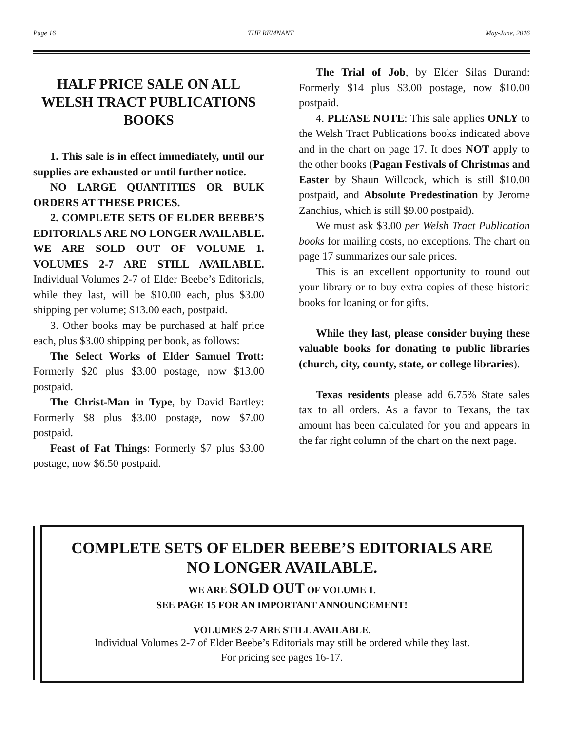Page 16 THE REMNANT May-June, 2016
HALF PRICE SALE ON ALL WELSH TRACT PUBLICATIONS BOOKS
1. This sale is in effect immediately, until our supplies are exhausted or until further notice.
NO LARGE QUANTITIES OR BULK ORDERS AT THESE PRICES.
2. COMPLETE SETS OF ELDER BEEBE’S EDITORIALS ARE NO LONGER AVAILABLE. WE ARE SOLD OUT OF VOLUME 1. VOLUMES 2-7 ARE STILL AVAILABLE. Individual Volumes 2-7 of Elder Beebe’s Editorials, while they last, will be $10.00 each, plus $3.00 shipping per volume; $13.00 each, postpaid.
3. Other books may be purchased at half price each, plus $3.00 shipping per book, as follows:
The Select Works of Elder Samuel Trott: Formerly $20 plus $3.00 postage, now $13.00 postpaid.
The Christ-Man in Type, by David Bartley: Formerly $8 plus $3.00 postage, now $7.00 postpaid.
Feast of Fat Things: Formerly $7 plus $3.00 postage, now $6.50 postpaid.
The Trial of Job, by Elder Silas Durand: Formerly $14 plus $3.00 postage, now $10.00 postpaid.
4. PLEASE NOTE: This sale applies ONLY to the Welsh Tract Publications books indicated above and in the chart on page 17. It does NOT apply to the other books (Pagan Festivals of Christmas and Easter by Shaun Willcock, which is still $10.00 postpaid, and Absolute Predestination by Jerome Zanchius, which is still $9.00 postpaid).
We must ask $3.00 per Welsh Tract Publication books for mailing costs, no exceptions. The chart on page 17 summarizes our sale prices.
This is an excellent opportunity to round out your library or to buy extra copies of these historic books for loaning or for gifts.
While they last, please consider buying these valuable books for donating to public libraries (church, city, county, state, or college libraries).
Texas residents please add 6.75% State sales tax to all orders. As a favor to Texans, the tax amount has been calculated for you and appears in the far right column of the chart on the next page.
COMPLETE SETS OF ELDER BEEBE’S EDITORIALS ARE
NO LONGER AVAILABLE.
WE ARE SOLD OUT OF VOLUME 1.
SEE PAGE 15 FOR AN IMPORTANT ANNOUNCEMENT!
VOLUMES 2-7 ARE STILL AVAILABLE.
Individual Volumes 2-7 of Elder Beebe’s Editorials may still be ordered while they last.
For pricing see pages 16-17.